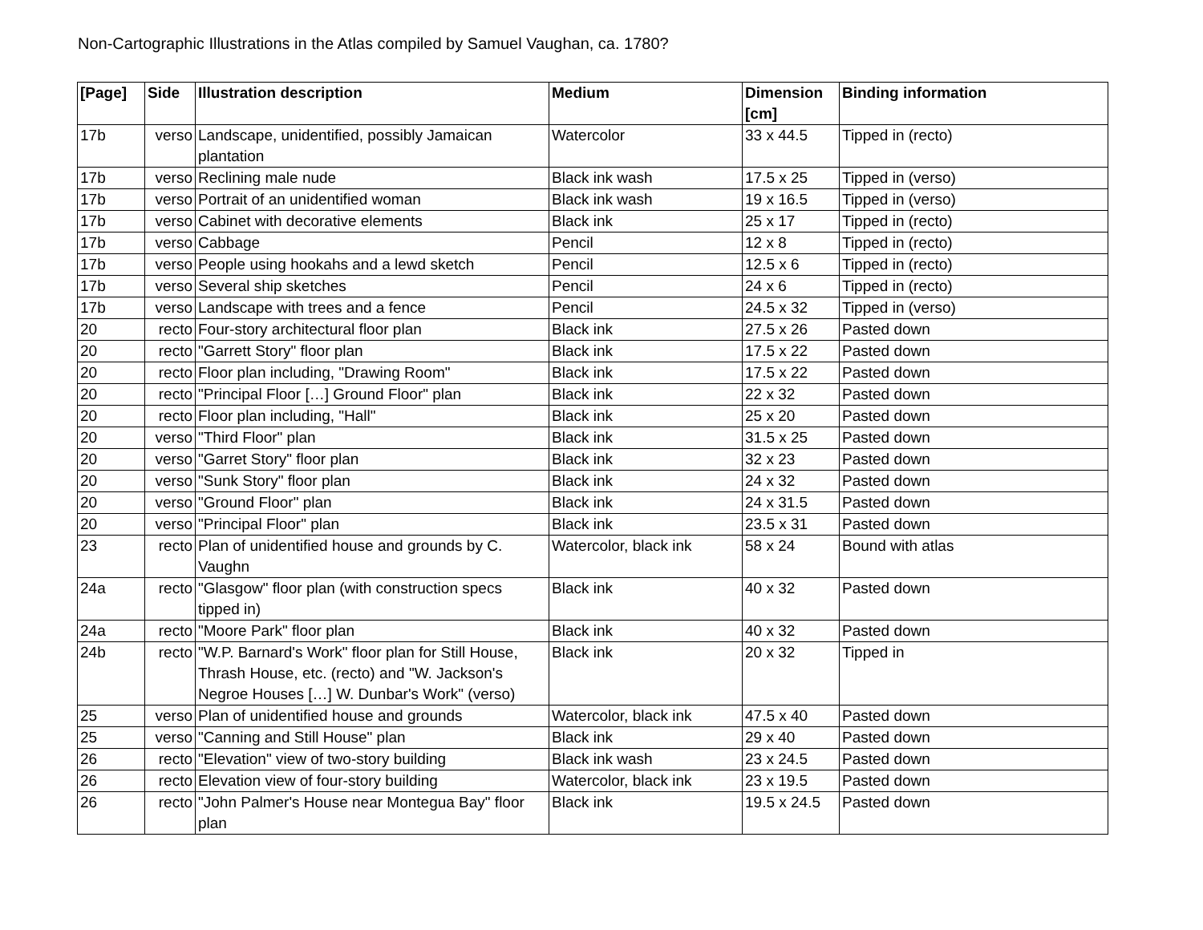Non-Cartographic Illustrations in the Atlas compiled by Samuel Vaughan, ca. 1780?
| [Page] | Side | Illustration description | Medium | Dimension [cm] | Binding information |
| --- | --- | --- | --- | --- | --- |
| 17b | verso | Landscape, unidentified, possibly Jamaican plantation | Watercolor | 33 x 44.5 | Tipped in (recto) |
| 17b | verso | Reclining male nude | Black ink wash | 17.5 x 25 | Tipped in (verso) |
| 17b | verso | Portrait of an unidentified woman | Black ink wash | 19 x 16.5 | Tipped in (verso) |
| 17b | verso | Cabinet with decorative elements | Black ink | 25 x 17 | Tipped in (recto) |
| 17b | verso | Cabbage | Pencil | 12 x 8 | Tipped in (recto) |
| 17b | verso | People using hookahs and a lewd sketch | Pencil | 12.5 x 6 | Tipped in (recto) |
| 17b | verso | Several ship sketches | Pencil | 24 x 6 | Tipped in (recto) |
| 17b | verso | Landscape with trees and a fence | Pencil | 24.5 x 32 | Tipped in (verso) |
| 20 | recto | Four-story architectural floor plan | Black ink | 27.5 x 26 | Pasted down |
| 20 | recto | "Garrett Story" floor plan | Black ink | 17.5 x 22 | Pasted down |
| 20 | recto | Floor plan including, "Drawing Room" | Black ink | 17.5 x 22 | Pasted down |
| 20 | recto | "Principal Floor […] Ground Floor" plan | Black ink | 22 x 32 | Pasted down |
| 20 | recto | Floor plan including, "Hall" | Black ink | 25 x 20 | Pasted down |
| 20 | verso | "Third Floor" plan | Black ink | 31.5 x 25 | Pasted down |
| 20 | verso | "Garret Story" floor plan | Black ink | 32 x 23 | Pasted down |
| 20 | verso | "Sunk Story" floor plan | Black ink | 24 x 32 | Pasted down |
| 20 | verso | "Ground Floor" plan | Black ink | 24 x 31.5 | Pasted down |
| 20 | verso | "Principal Floor" plan | Black ink | 23.5 x 31 | Pasted down |
| 23 | recto | Plan of unidentified house and grounds by C. Vaughn | Watercolor, black ink | 58 x 24 | Bound with atlas |
| 24a | recto | "Glasgow" floor plan (with construction specs tipped in) | Black ink | 40 x 32 | Pasted down |
| 24a | recto | "Moore Park" floor plan | Black ink | 40 x 32 | Pasted down |
| 24b | recto | "W.P. Barnard's Work" floor plan for Still House, Thrash House, etc. (recto) and "W. Jackson's Negroe Houses […] W. Dunbar's Work" (verso) | Black ink | 20 x 32 | Tipped in |
| 25 | verso | Plan of unidentified house and grounds | Watercolor, black ink | 47.5 x 40 | Pasted down |
| 25 | verso | "Canning and Still House" plan | Black ink | 29 x 40 | Pasted down |
| 26 | recto | "Elevation" view of two-story building | Black ink wash | 23 x 24.5 | Pasted down |
| 26 | recto | Elevation view of four-story building | Watercolor, black ink | 23 x 19.5 | Pasted down |
| 26 | recto | "John Palmer's House near Montegua Bay" floor plan | Black ink | 19.5 x 24.5 | Pasted down |